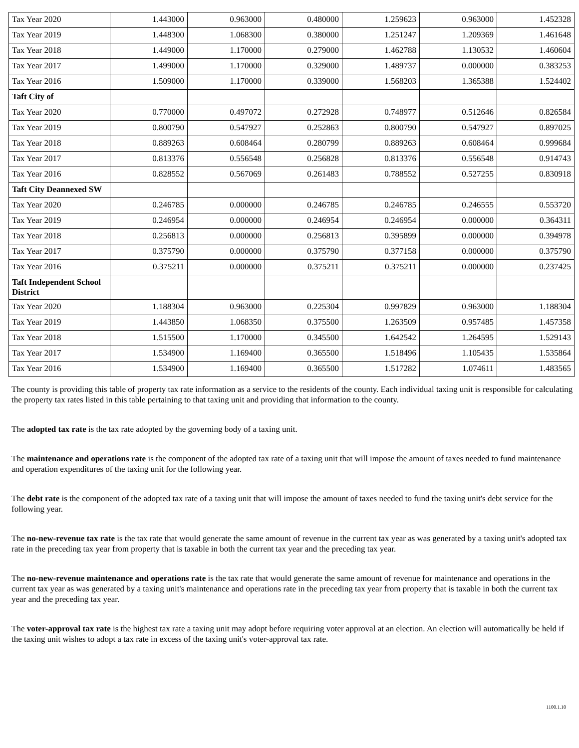| Tax Year 2020 | 1.443000 | 0.963000 | 0.480000 | 1.259623 | 0.963000 | 1.452328 |
| Tax Year 2019 | 1.448300 | 1.068300 | 0.380000 | 1.251247 | 1.209369 | 1.461648 |
| Tax Year 2018 | 1.449000 | 1.170000 | 0.279000 | 1.462788 | 1.130532 | 1.460604 |
| Tax Year 2017 | 1.499000 | 1.170000 | 0.329000 | 1.489737 | 0.000000 | 0.383253 |
| Tax Year 2016 | 1.509000 | 1.170000 | 0.339000 | 1.568203 | 1.365388 | 1.524402 |
| Taft City of | | | | | | |
| Tax Year 2020 | 0.770000 | 0.497072 | 0.272928 | 0.748977 | 0.512646 | 0.826584 |
| Tax Year 2019 | 0.800790 | 0.547927 | 0.252863 | 0.800790 | 0.547927 | 0.897025 |
| Tax Year 2018 | 0.889263 | 0.608464 | 0.280799 | 0.889263 | 0.608464 | 0.999684 |
| Tax Year 2017 | 0.813376 | 0.556548 | 0.256828 | 0.813376 | 0.556548 | 0.914743 |
| Tax Year 2016 | 0.828552 | 0.567069 | 0.261483 | 0.788552 | 0.527255 | 0.830918 |
| Taft City Deannexed SW | | | | | | |
| Tax Year 2020 | 0.246785 | 0.000000 | 0.246785 | 0.246785 | 0.246555 | 0.553720 |
| Tax Year 2019 | 0.246954 | 0.000000 | 0.246954 | 0.246954 | 0.000000 | 0.364311 |
| Tax Year 2018 | 0.256813 | 0.000000 | 0.256813 | 0.395899 | 0.000000 | 0.394978 |
| Tax Year 2017 | 0.375790 | 0.000000 | 0.375790 | 0.377158 | 0.000000 | 0.375790 |
| Tax Year 2016 | 0.375211 | 0.000000 | 0.375211 | 0.375211 | 0.000000 | 0.237425 |
| Taft Independent School District | | | | | | |
| Tax Year 2020 | 1.188304 | 0.963000 | 0.225304 | 0.997829 | 0.963000 | 1.188304 |
| Tax Year 2019 | 1.443850 | 1.068350 | 0.375500 | 1.263509 | 0.957485 | 1.457358 |
| Tax Year 2018 | 1.515500 | 1.170000 | 0.345500 | 1.642542 | 1.264595 | 1.529143 |
| Tax Year 2017 | 1.534900 | 1.169400 | 0.365500 | 1.518496 | 1.105435 | 1.535864 |
| Tax Year 2016 | 1.534900 | 1.169400 | 0.365500 | 1.517282 | 1.074611 | 1.483565 |
The county is providing this table of property tax rate information as a service to the residents of the county. Each individual taxing unit is responsible for calculating the property tax rates listed in this table pertaining to that taxing unit and providing that information to the county.
The adopted tax rate is the tax rate adopted by the governing body of a taxing unit.
The maintenance and operations rate is the component of the adopted tax rate of a taxing unit that will impose the amount of taxes needed to fund maintenance and operation expenditures of the taxing unit for the following year.
The debt rate is the component of the adopted tax rate of a taxing unit that will impose the amount of taxes needed to fund the taxing unit's debt service for the following year.
The no-new-revenue tax rate is the tax rate that would generate the same amount of revenue in the current tax year as was generated by a taxing unit's adopted tax rate in the preceding tax year from property that is taxable in both the current tax year and the preceding tax year.
The no-new-revenue maintenance and operations rate is the tax rate that would generate the same amount of revenue for maintenance and operations in the current tax year as was generated by a taxing unit's maintenance and operations rate in the preceding tax year from property that is taxable in both the current tax year and the preceding tax year.
The voter-approval tax rate is the highest tax rate a taxing unit may adopt before requiring voter approval at an election. An election will automatically be held if the taxing unit wishes to adopt a tax rate in excess of the taxing unit's voter-approval tax rate.
1100.1.10